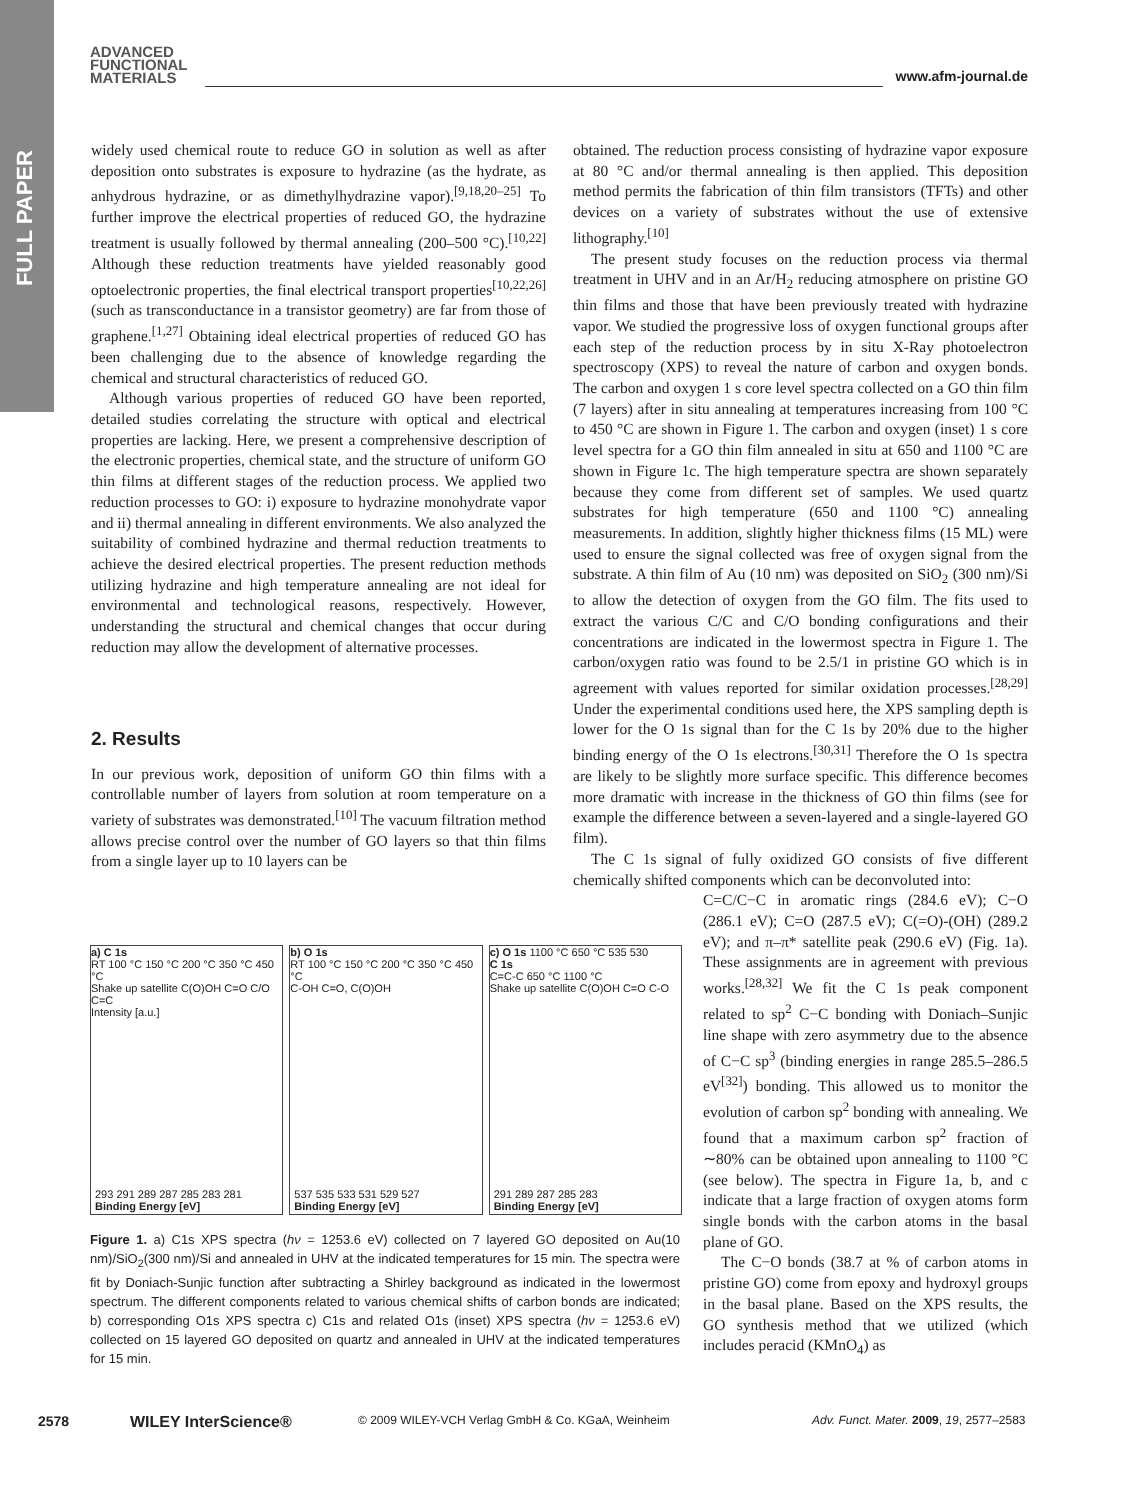FULL PAPER
ADVANCED
FUNCTIONAL
MATERIALS
www.afm-journal.de
widely used chemical route to reduce GO in solution as well as after deposition onto substrates is exposure to hydrazine (as the hydrate, as anhydrous hydrazine, or as dimethylhydrazine vapor).<sup>[9,18,20–25]</sup> To further improve the electrical properties of reduced GO, the hydrazine treatment is usually followed by thermal annealing (200–500 °C).<sup>[10,22]</sup> Although these reduction treatments have yielded reasonably good optoelectronic properties, the final electrical transport properties<sup>[10,22,26]</sup> (such as transconductance in a transistor geometry) are far from those of graphene.<sup>[1,27]</sup> Obtaining ideal electrical properties of reduced GO has been challenging due to the absence of knowledge regarding the chemical and structural characteristics of reduced GO.
Although various properties of reduced GO have been reported, detailed studies correlating the structure with optical and electrical properties are lacking. Here, we present a comprehensive description of the electronic properties, chemical state, and the structure of uniform GO thin films at different stages of the reduction process. We applied two reduction processes to GO: i) exposure to hydrazine monohydrate vapor and ii) thermal annealing in different environments. We also analyzed the suitability of combined hydrazine and thermal reduction treatments to achieve the desired electrical properties. The present reduction methods utilizing hydrazine and high temperature annealing are not ideal for environmental and technological reasons, respectively. However, understanding the structural and chemical changes that occur during reduction may allow the development of alternative processes.
2. Results
In our previous work, deposition of uniform GO thin films with a controllable number of layers from solution at room temperature on a variety of substrates was demonstrated.<sup>[10]</sup> The vacuum filtration method allows precise control over the number of GO layers so that thin films from a single layer up to 10 layers can be
obtained. The reduction process consisting of hydrazine vapor exposure at 80 °C and/or thermal annealing is then applied. This deposition method permits the fabrication of thin film transistors (TFTs) and other devices on a variety of substrates without the use of extensive lithography.<sup>[10]</sup>
The present study focuses on the reduction process via thermal treatment in UHV and in an Ar/H<sub>2</sub> reducing atmosphere on pristine GO thin films and those that have been previously treated with hydrazine vapor. We studied the progressive loss of oxygen functional groups after each step of the reduction process by in situ X-Ray photoelectron spectroscopy (XPS) to reveal the nature of carbon and oxygen bonds. The carbon and oxygen 1 s core level spectra collected on a GO thin film (7 layers) after in situ annealing at temperatures increasing from 100 °C to 450 °C are shown in Figure 1. The carbon and oxygen (inset) 1 s core level spectra for a GO thin film annealed in situ at 650 and 1100 °C are shown in Figure 1c. The high temperature spectra are shown separately because they come from different set of samples. We used quartz substrates for high temperature (650 and 1100 °C) annealing measurements. In addition, slightly higher thickness films (15 ML) were used to ensure the signal collected was free of oxygen signal from the substrate. A thin film of Au (10 nm) was deposited on SiO<sub>2</sub> (300 nm)/Si to allow the detection of oxygen from the GO film. The fits used to extract the various C/C and C/O bonding configurations and their concentrations are indicated in the lowermost spectra in Figure 1. The carbon/oxygen ratio was found to be 2.5/1 in pristine GO which is in agreement with values reported for similar oxidation processes.<sup>[28,29]</sup> Under the experimental conditions used here, the XPS sampling depth is lower for the O 1s signal than for the C 1s by 20% due to the higher binding energy of the O 1s electrons.<sup>[30,31]</sup> Therefore the O 1s spectra are likely to be slightly more surface specific. This difference becomes more dramatic with increase in the thickness of GO thin films (see for example the difference between a seven-layered and a single-layered GO film).
The C 1s signal of fully oxidized GO consists of five different chemically shifted components which can be deconvoluted into:
C=C/C−C in aromatic rings (284.6 eV); C−O (286.1 eV); C=O (287.5 eV); C(=O)-(OH) (289.2 eV); and π–π* satellite peak (290.6 eV) (Fig. 1a). These assignments are in agreement with previous works.<sup>[28,32]</sup> We fit the C 1s peak component related to sp<sup>2</sup> C−C bonding with Doniach–Sunjic line shape with zero asymmetry due to the absence of C−C sp<sup>3</sup> (binding energies in range 285.5–286.5 eV<sup>[32]</sup>) bonding. This allowed us to monitor the evolution of carbon sp<sup>2</sup> bonding with annealing. We found that a maximum carbon sp<sup>2</sup> fraction of ∼80% can be obtained upon annealing to 1100 °C (see below). The spectra in Figure 1a, b, and c indicate that a large fraction of oxygen atoms form single bonds with the carbon atoms in the basal plane of GO.
The C−O bonds (38.7 at % of carbon atoms in pristine GO) come from epoxy and hydroxyl groups in the basal plane. Based on the XPS results, the GO synthesis method that we utilized (which includes peracid (KMnO<sub>4</sub>) as
a) C 1s
RT 100 °C 150 °C 200 °C 350 °C 450 °C
Shake up satellite C(O)OH C=O C/O C=C
Intensity [a.u.]
293 291 289 287 285 283 281
Binding Energy [eV]
b) O 1s
RT 100 °C 150 °C 200 °C 350 °C 450 °C
C-OH C=O, C(O)OH
537 535 533 531 529 527
Binding Energy [eV]
c) O 1s 1100 °C 650 °C 535 530
C 1s
C=C-C 650 °C 1100 °C
Shake up satellite C(O)OH C=O C-O
291 289 287 285 283
Binding Energy [eV]
Figure 1. a) C1s XPS spectra (hν = 1253.6 eV) collected on 7 layered GO deposited on Au(10 nm)/SiO<sub>2</sub>(300 nm)/Si and annealed in UHV at the indicated temperatures for 15 min. The spectra were fit by Doniach-Sunjic function after subtracting a Shirley background as indicated in the lowermost spectrum. The different components related to various chemical shifts of carbon bonds are indicated; b) corresponding O1s XPS spectra c) C1s and related O1s (inset) XPS spectra (hν = 1253.6 eV) collected on 15 layered GO deposited on quartz and annealed in UHV at the indicated temperatures for 15 min.
2578 WILEY InterScience®
© 2009 WILEY-VCH Verlag GmbH & Co. KGaA, Weinheim
Adv. Funct. Mater. 2009, 19, 2577–2583